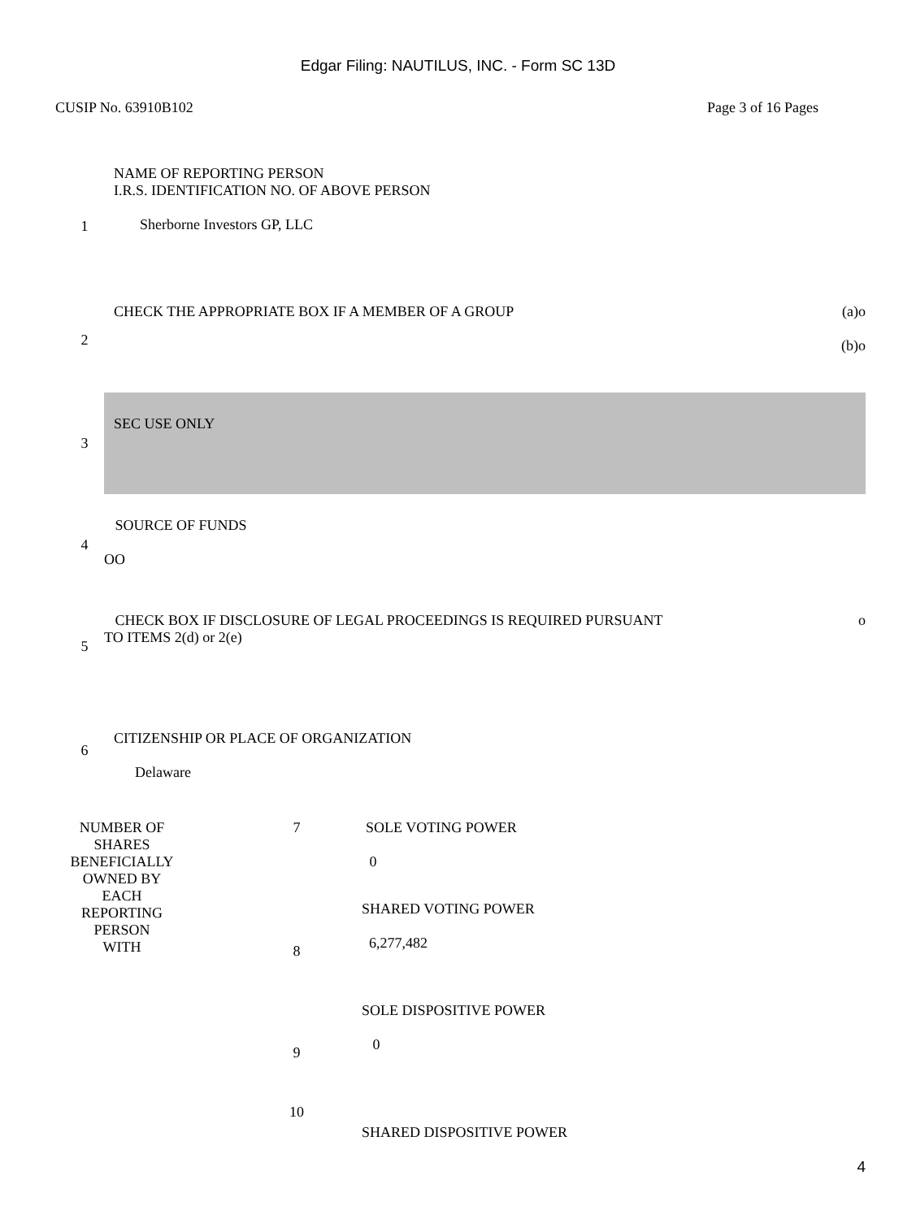Edgar Filing: NAUTILUS, INC. - Form SC 13D
CUSIP No. 63910B102 Page 3 of 16 Pages
| 1 | NAME OF REPORTING PERSON I.R.S. IDENTIFICATION NO. OF ABOVE PERSON Sherborne Investors GP, LLC | |
| 2 | CHECK THE APPROPRIATE BOX IF A MEMBER OF A GROUP | (a)o (b)o |
| 3 | SEC USE ONLY | |
| 4 | SOURCE OF FUNDS OO | |
| 5 | CHECK BOX IF DISCLOSURE OF LEGAL PROCEEDINGS IS REQUIRED PURSUANT TO ITEMS 2(d) or 2(e) | o |
| 6 | CITIZENSHIP OR PLACE OF ORGANIZATION Delaware | |
| NUMBER OF SHARES BENEFICIALLY OWNED BY EACH REPORTING PERSON WITH | 7 | SOLE VOTING POWER 0 |
| | 8 | SHARED VOTING POWER 6,277,482 |
| | 9 | SOLE DISPOSITIVE POWER 0 |
| | 10 | SHARED DISPOSITIVE POWER |
4